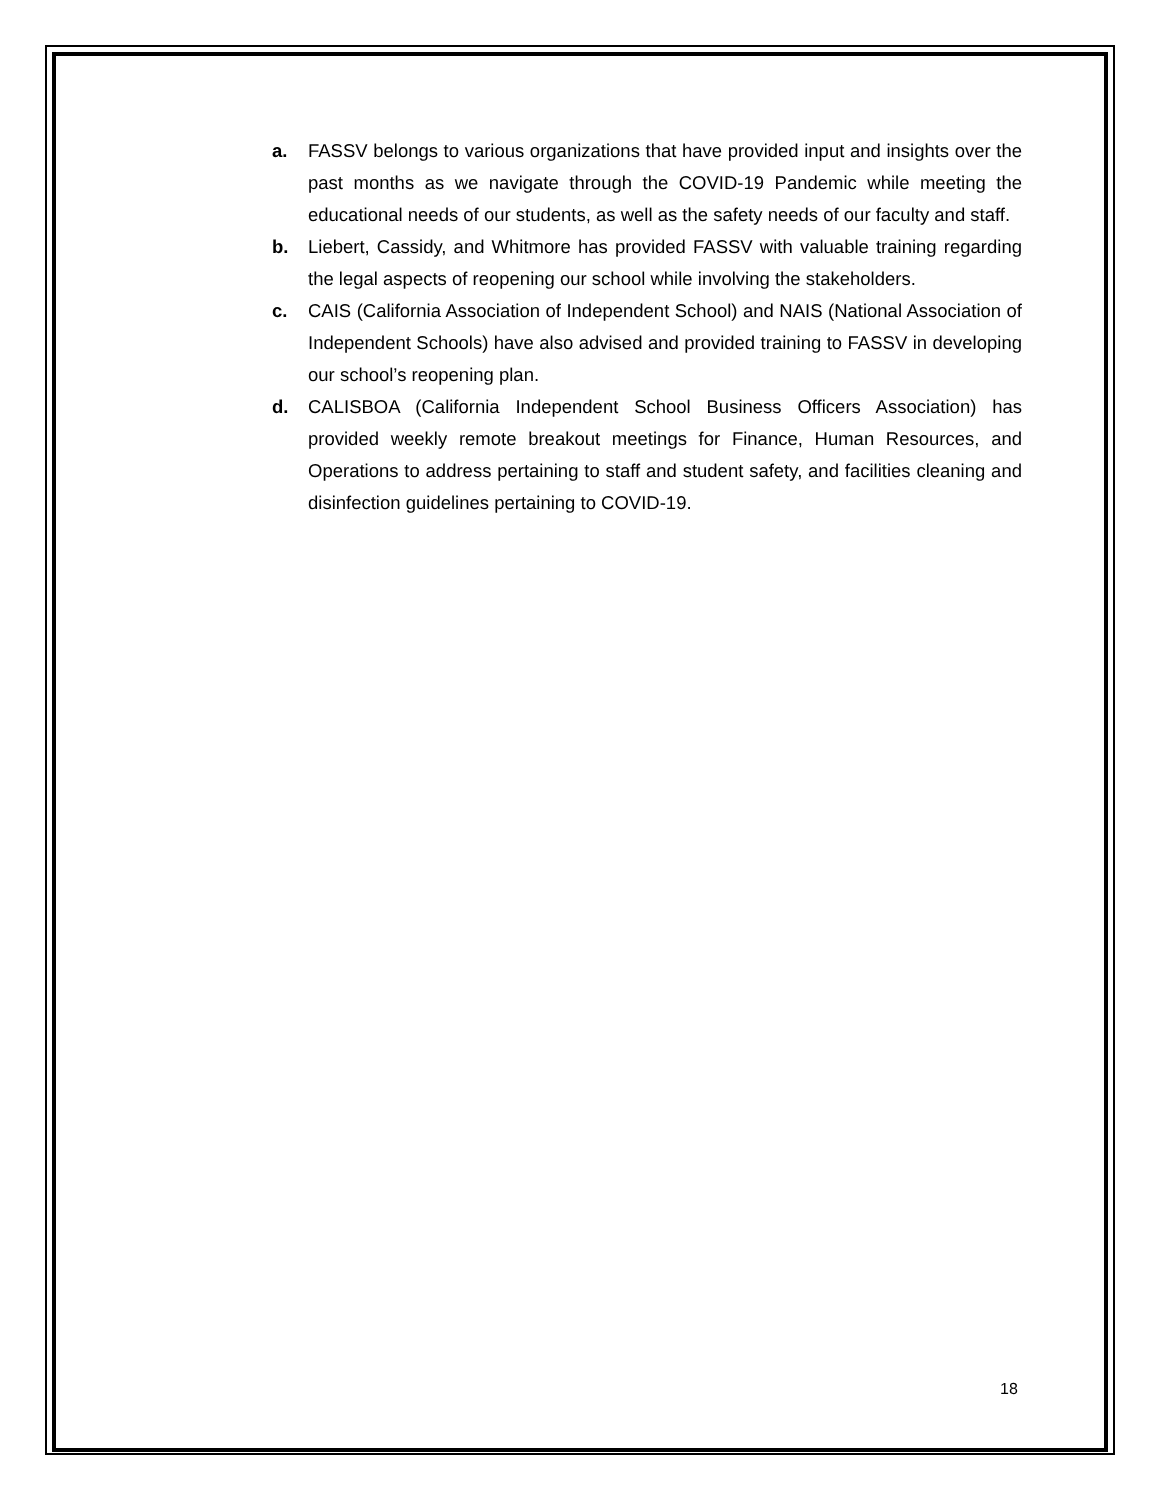a. FASSV belongs to various organizations that have provided input and insights over the past months as we navigate through the COVID-19 Pandemic while meeting the educational needs of our students, as well as the safety needs of our faculty and staff.
b. Liebert, Cassidy, and Whitmore has provided FASSV with valuable training regarding the legal aspects of reopening our school while involving the stakeholders.
c. CAIS (California Association of Independent School) and NAIS (National Association of Independent Schools) have also advised and provided training to FASSV in developing our school’s reopening plan.
d. CALISBOA (California Independent School Business Officers Association) has provided weekly remote breakout meetings for Finance, Human Resources, and Operations to address pertaining to staff and student safety, and facilities cleaning and disinfection guidelines pertaining to COVID-19.
18